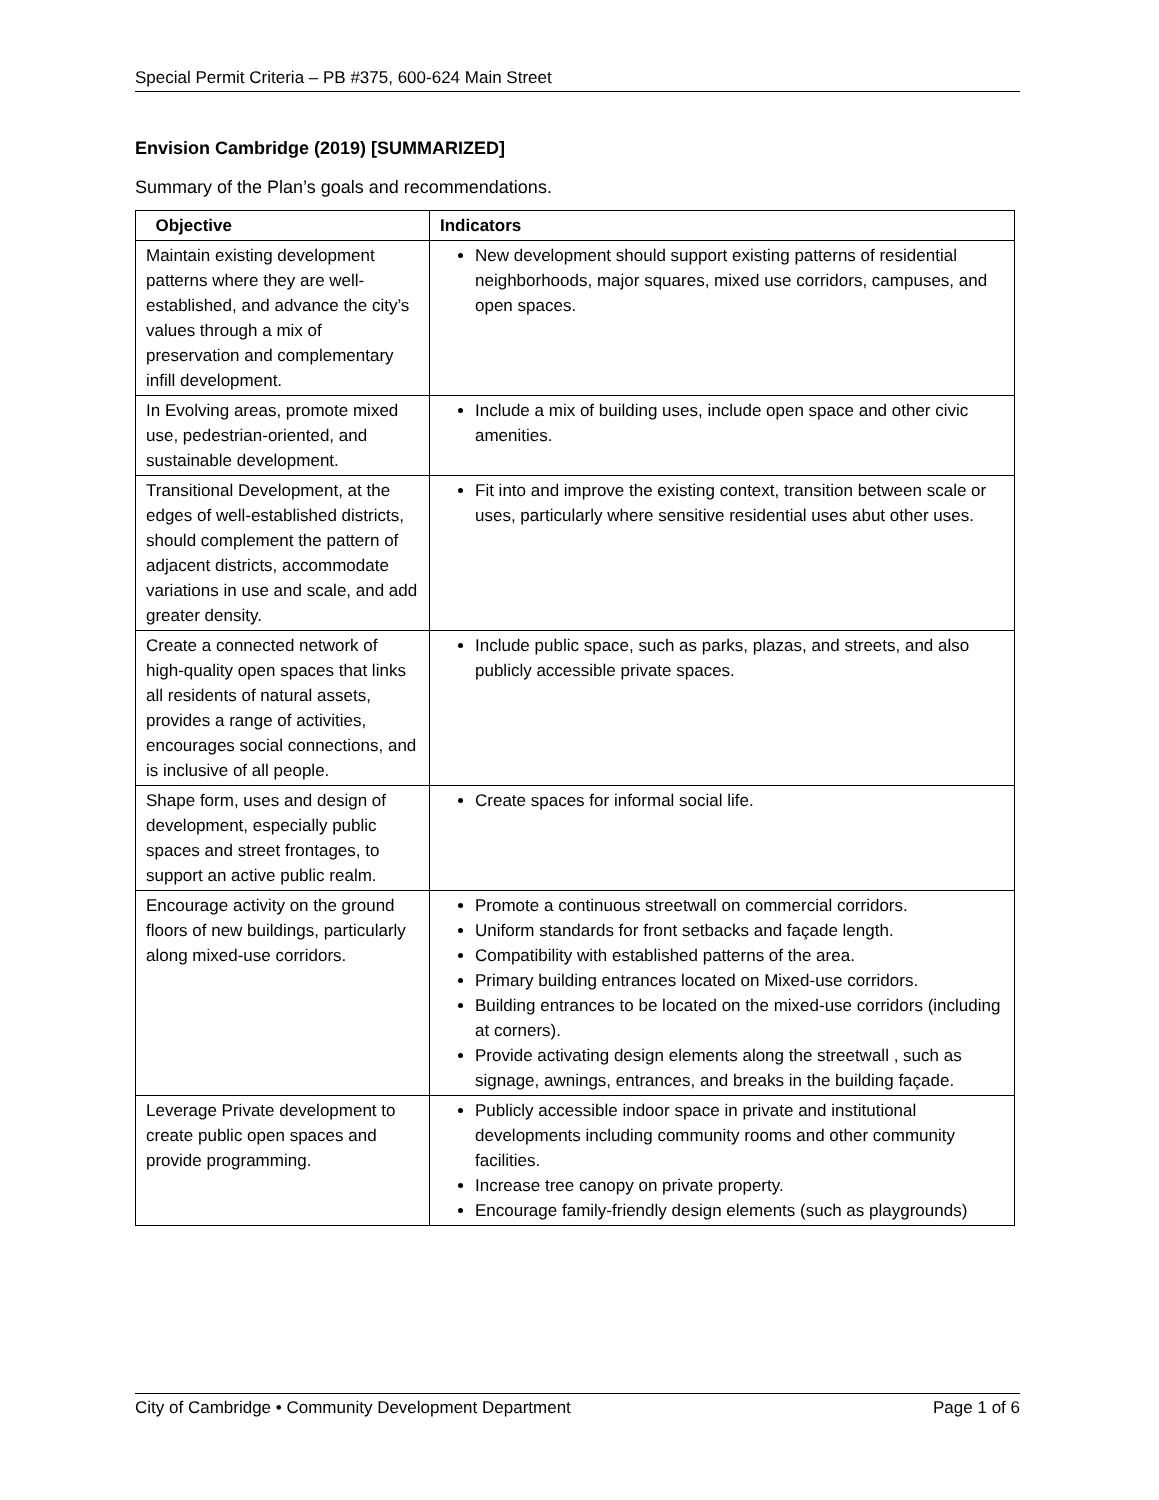Special Permit Criteria – PB #375, 600-624 Main Street
Envision Cambridge (2019) [SUMMARIZED]
Summary of the Plan’s goals and recommendations.
| Objective | Indicators |
| --- | --- |
| Maintain existing development patterns where they are well-established, and advance the city’s values through a mix of preservation and complementary infill development. | New development should support existing patterns of residential neighborhoods, major squares, mixed use corridors, campuses, and open spaces. |
| In Evolving areas, promote mixed use, pedestrian-oriented, and sustainable development. | Include a mix of building uses, include open space and other civic amenities. |
| Transitional Development, at the edges of well-established districts, should complement the pattern of adjacent districts, accommodate variations in use and scale, and add greater density. | Fit into and improve the existing context, transition between scale or uses, particularly where sensitive residential uses abut other uses. |
| Create a connected network of high-quality open spaces that links all residents of natural assets, provides a range of activities, encourages social connections, and is inclusive of all people. | Include public space, such as parks, plazas, and streets, and also publicly accessible private spaces. |
| Shape form, uses and design of development, especially public spaces and street frontages, to support an active public realm. | Create spaces for informal social life. |
| Encourage activity on the ground floors of new buildings, particularly along mixed-use corridors. | Promote a continuous streetwall on commercial corridors. Uniform standards for front setbacks and façade length. Compatibility with established patterns of the area. Primary building entrances located on Mixed-use corridors. Building entrances to be located on the mixed-use corridors (including at corners). Provide activating design elements along the streetwall , such as signage, awnings, entrances, and breaks in the building façade. |
| Leverage Private development to create public open spaces and provide programming. | Publicly accessible indoor space in private and institutional developments including community rooms and other community facilities. Increase tree canopy on private property. Encourage family-friendly design elements (such as playgrounds) |
City of Cambridge • Community Development Department Page 1 of 6